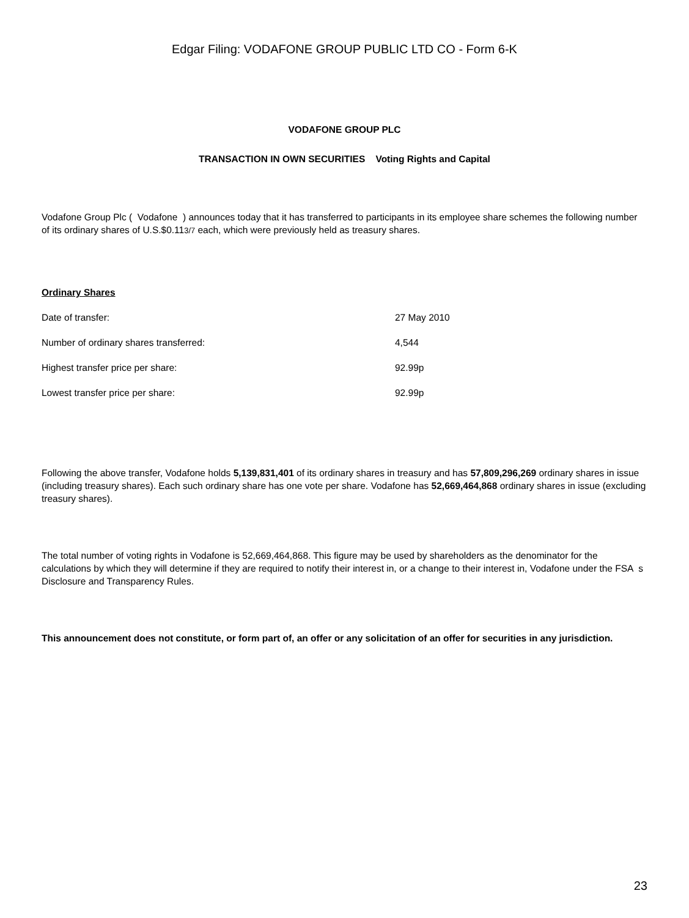Edgar Filing: VODAFONE GROUP PUBLIC LTD CO - Form 6-K
VODAFONE GROUP PLC
TRANSACTION IN OWN SECURITIES Voting Rights and Capital
Vodafone Group Plc ( Vodafone ) announces today that it has transferred to participants in its employee share schemes the following number of its ordinary shares of U.S.$0.113/7 each, which were previously held as treasury shares.
Ordinary Shares
| Date of transfer: | 27 May 2010 |
| Number of ordinary shares transferred: | 4,544 |
| Highest transfer price per share: | 92.99p |
| Lowest transfer price per share: | 92.99p |
Following the above transfer, Vodafone holds 5,139,831,401 of its ordinary shares in treasury and has 57,809,296,269 ordinary shares in issue (including treasury shares). Each such ordinary share has one vote per share. Vodafone has 52,669,464,868 ordinary shares in issue (excluding treasury shares).
The total number of voting rights in Vodafone is 52,669,464,868. This figure may be used by shareholders as the denominator for the calculations by which they will determine if they are required to notify their interest in, or a change to their interest in, Vodafone under the FSA s Disclosure and Transparency Rules.
This announcement does not constitute, or form part of, an offer or any solicitation of an offer for securities in any jurisdiction.
23